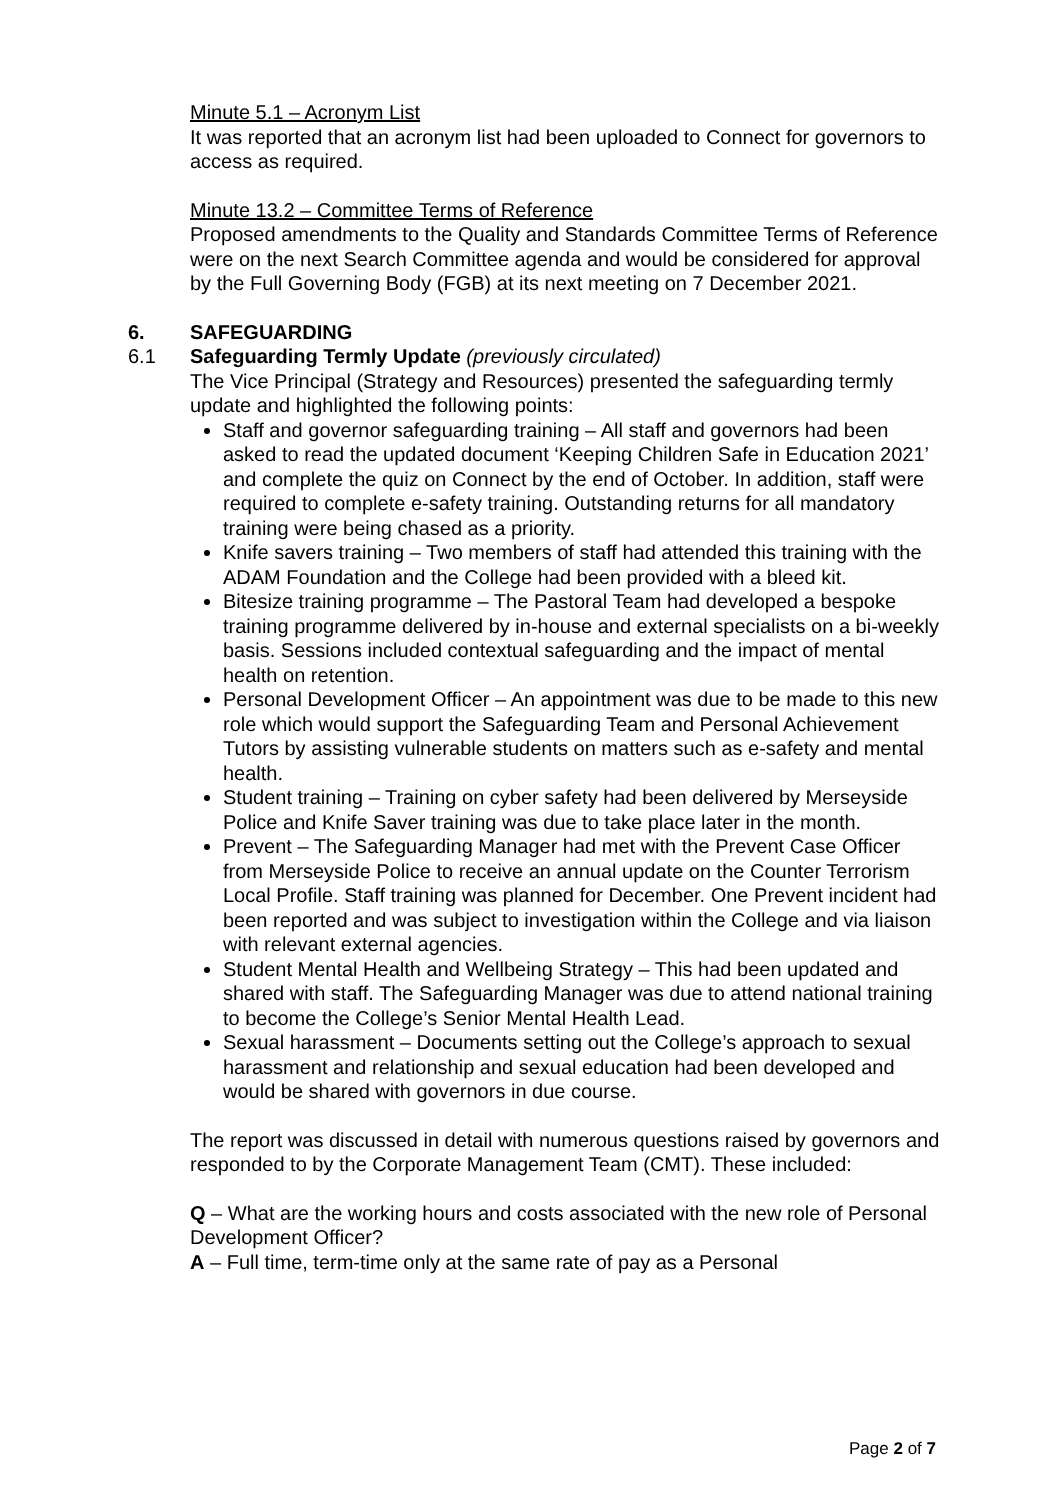Minute 5.1 – Acronym List
It was reported that an acronym list had been uploaded to Connect for governors to access as required.
Minute 13.2 – Committee Terms of Reference
Proposed amendments to the Quality and Standards Committee Terms of Reference were on the next Search Committee agenda and would be considered for approval by the Full Governing Body (FGB) at its next meeting on 7 December 2021.
6. SAFEGUARDING
6.1 Safeguarding Termly Update (previously circulated)
The Vice Principal (Strategy and Resources) presented the safeguarding termly update and highlighted the following points:
Staff and governor safeguarding training – All staff and governors had been asked to read the updated document ‘Keeping Children Safe in Education 2021’ and complete the quiz on Connect by the end of October. In addition, staff were required to complete e-safety training. Outstanding returns for all mandatory training were being chased as a priority.
Knife savers training – Two members of staff had attended this training with the ADAM Foundation and the College had been provided with a bleed kit.
Bitesize training programme – The Pastoral Team had developed a bespoke training programme delivered by in-house and external specialists on a bi-weekly basis. Sessions included contextual safeguarding and the impact of mental health on retention.
Personal Development Officer – An appointment was due to be made to this new role which would support the Safeguarding Team and Personal Achievement Tutors by assisting vulnerable students on matters such as e-safety and mental health.
Student training – Training on cyber safety had been delivered by Merseyside Police and Knife Saver training was due to take place later in the month.
Prevent – The Safeguarding Manager had met with the Prevent Case Officer from Merseyside Police to receive an annual update on the Counter Terrorism Local Profile. Staff training was planned for December. One Prevent incident had been reported and was subject to investigation within the College and via liaison with relevant external agencies.
Student Mental Health and Wellbeing Strategy – This had been updated and shared with staff. The Safeguarding Manager was due to attend national training to become the College’s Senior Mental Health Lead.
Sexual harassment – Documents setting out the College’s approach to sexual harassment and relationship and sexual education had been developed and would be shared with governors in due course.
The report was discussed in detail with numerous questions raised by governors and responded to by the Corporate Management Team (CMT). These included:
Q – What are the working hours and costs associated with the new role of Personal Development Officer?
A – Full time, term-time only at the same rate of pay as a Personal
Page 2 of 7